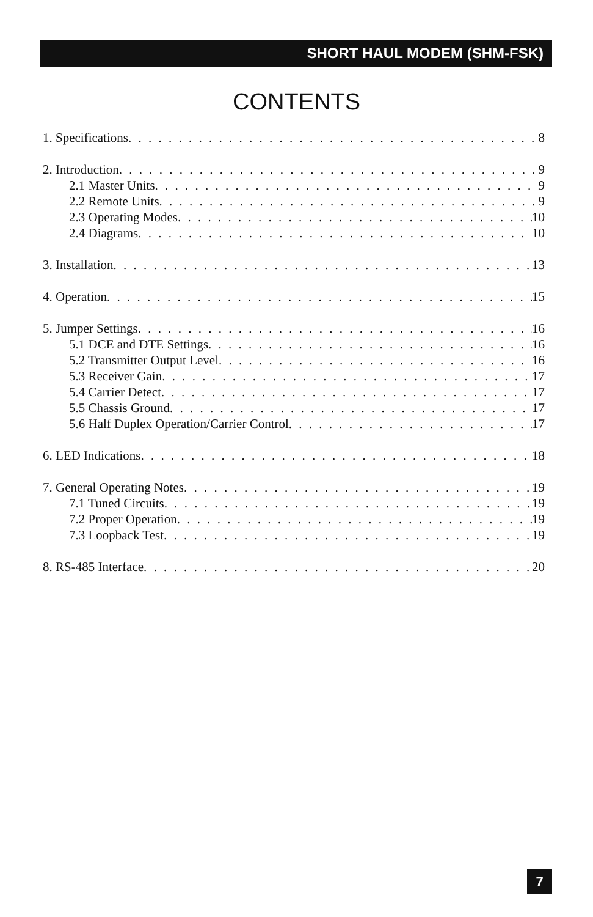SHORT HAUL MODEM (SHM-FSK)
CONTENTS
1. Specifications 8
2. Introduction 9
2.1 Master Units 9
2.2 Remote Units 9
2.3 Operating Modes 10
2.4 Diagrams 10
3. Installation 13
4. Operation 15
5. Jumper Settings 16
5.1 DCE and DTE Settings 16
5.2 Transmitter Output Level 16
5.3 Receiver Gain 17
5.4 Carrier Detect 17
5.5 Chassis Ground 17
5.6 Half Duplex Operation/Carrier Control 17
6. LED Indications 18
7. General Operating Notes 19
7.1 Tuned Circuits 19
7.2 Proper Operation 19
7.3 Loopback Test 19
8. RS-485 Interface 20
7